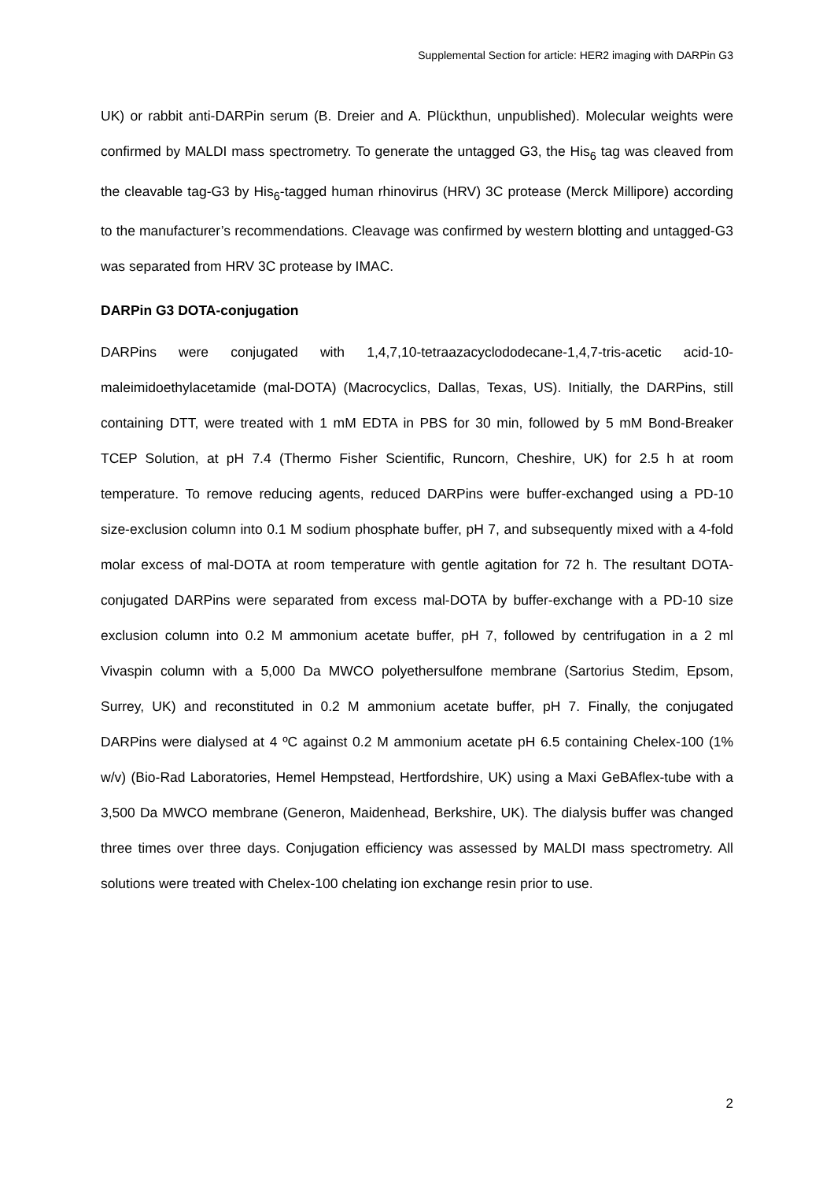Supplemental Section for article: HER2 imaging with DARPin G3
UK) or rabbit anti-DARPin serum (B. Dreier and A. Plückthun, unpublished). Molecular weights were confirmed by MALDI mass spectrometry. To generate the untagged G3, the His<sub>6</sub> tag was cleaved from the cleavable tag-G3 by His<sub>6</sub>-tagged human rhinovirus (HRV) 3C protease (Merck Millipore) according to the manufacturer’s recommendations. Cleavage was confirmed by western blotting and untagged-G3 was separated from HRV 3C protease by IMAC.
DARPin G3 DOTA-conjugation
DARPins were conjugated with 1,4,7,10-tetraazacyclododecane-1,4,7-tris-acetic acid-10-maleimidoethylacetamide (mal-DOTA) (Macrocyclics, Dallas, Texas, US). Initially, the DARPins, still containing DTT, were treated with 1 mM EDTA in PBS for 30 min, followed by 5 mM Bond-Breaker TCEP Solution, at pH 7.4 (Thermo Fisher Scientific, Runcorn, Cheshire, UK) for 2.5 h at room temperature. To remove reducing agents, reduced DARPins were buffer-exchanged using a PD-10 size-exclusion column into 0.1 M sodium phosphate buffer, pH 7, and subsequently mixed with a 4-fold molar excess of mal-DOTA at room temperature with gentle agitation for 72 h. The resultant DOTA-conjugated DARPins were separated from excess mal-DOTA by buffer-exchange with a PD-10 size exclusion column into 0.2 M ammonium acetate buffer, pH 7, followed by centrifugation in a 2 ml Vivaspin column with a 5,000 Da MWCO polyethersulfone membrane (Sartorius Stedim, Epsom, Surrey, UK) and reconstituted in 0.2 M ammonium acetate buffer, pH 7. Finally, the conjugated DARPins were dialysed at 4 ºC against 0.2 M ammonium acetate pH 6.5 containing Chelex-100 (1% w/v) (Bio-Rad Laboratories, Hemel Hempstead, Hertfordshire, UK) using a Maxi GeBAflex-tube with a 3,500 Da MWCO membrane (Generon, Maidenhead, Berkshire, UK). The dialysis buffer was changed three times over three days. Conjugation efficiency was assessed by MALDI mass spectrometry. All solutions were treated with Chelex-100 chelating ion exchange resin prior to use.
2